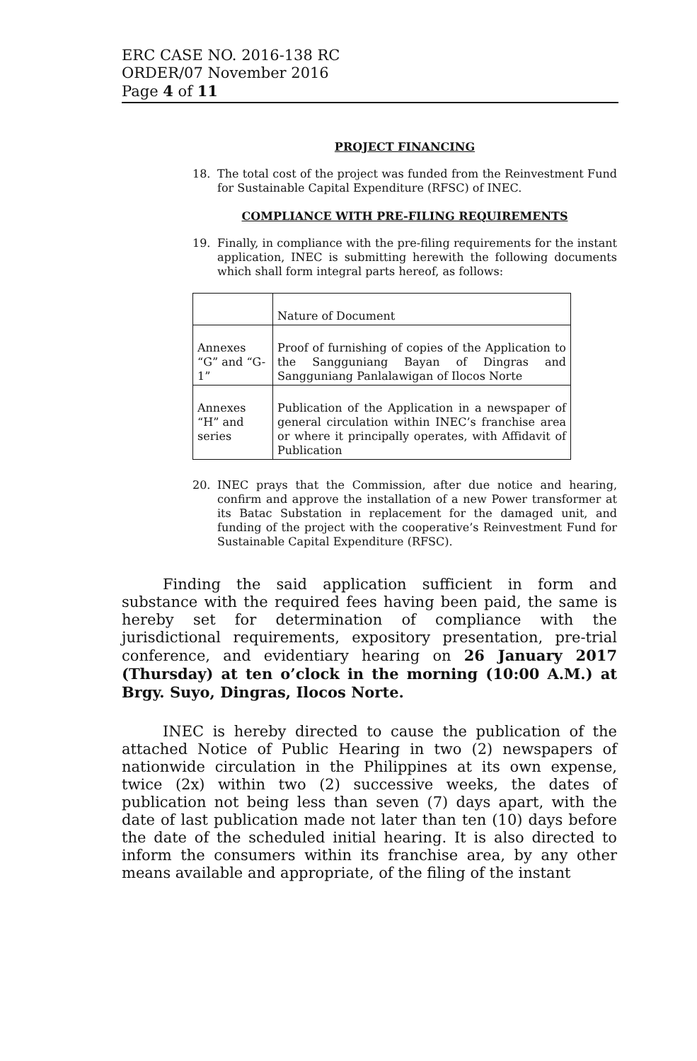ERC CASE NO. 2016-138 RC
ORDER/07 November 2016
Page 4 of 11
PROJECT FINANCING
18. The total cost of the project was funded from the Reinvestment Fund for Sustainable Capital Expenditure (RFSC) of INEC.
COMPLIANCE WITH PRE-FILING REQUIREMENTS
19. Finally, in compliance with the pre-filing requirements for the instant application, INEC is submitting herewith the following documents which shall form integral parts hereof, as follows:
| | Nature of Document |
| --- | --- |
| Annexes “G” and “G-1” | Proof of furnishing of copies of the Application to the Sangguniang Bayan of Dingras and Sangguniang Panlalawigan of Ilocos Norte |
| Annexes “H” and series | Publication of the Application in a newspaper of general circulation within INEC’s franchise area or where it principally operates, with Affidavit of Publication |
20. INEC prays that the Commission, after due notice and hearing, confirm and approve the installation of a new Power transformer at its Batac Substation in replacement for the damaged unit, and funding of the project with the cooperative’s Reinvestment Fund for Sustainable Capital Expenditure (RFSC).
Finding the said application sufficient in form and substance with the required fees having been paid, the same is hereby set for determination of compliance with the jurisdictional requirements, expository presentation, pre-trial conference, and evidentiary hearing on 26 January 2017 (Thursday) at ten o’clock in the morning (10:00 A.M.) at Brgy. Suyo, Dingras, Ilocos Norte.
INEC is hereby directed to cause the publication of the attached Notice of Public Hearing in two (2) newspapers of nationwide circulation in the Philippines at its own expense, twice (2x) within two (2) successive weeks, the dates of publication not being less than seven (7) days apart, with the date of last publication made not later than ten (10) days before the date of the scheduled initial hearing. It is also directed to inform the consumers within its franchise area, by any other means available and appropriate, of the filing of the instant